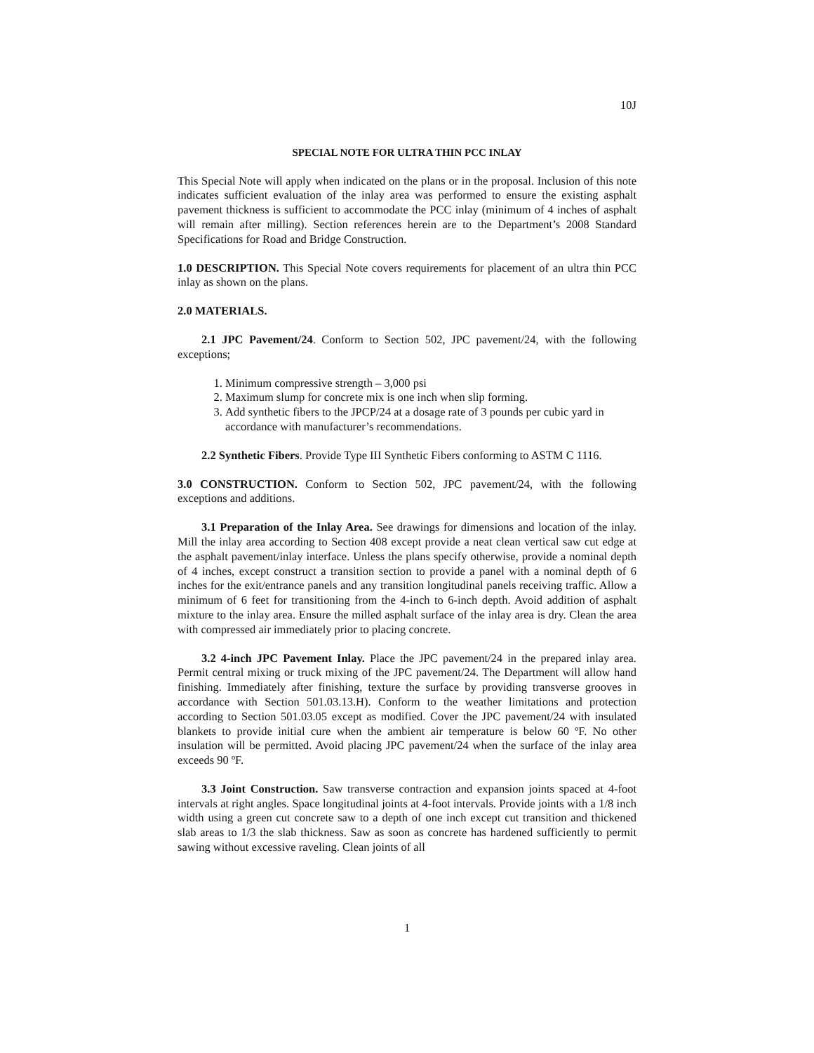10J
SPECIAL NOTE FOR ULTRA THIN PCC INLAY
This Special Note will apply when indicated on the plans or in the proposal. Inclusion of this note indicates sufficient evaluation of the inlay area was performed to ensure the existing asphalt pavement thickness is sufficient to accommodate the PCC inlay (minimum of 4 inches of asphalt will remain after milling). Section references herein are to the Department’s 2008 Standard Specifications for Road and Bridge Construction.
1.0 DESCRIPTION. This Special Note covers requirements for placement of an ultra thin PCC inlay as shown on the plans.
2.0 MATERIALS.
2.1 JPC Pavement/24. Conform to Section 502, JPC pavement/24, with the following exceptions;
1. Minimum compressive strength – 3,000 psi
2. Maximum slump for concrete mix is one inch when slip forming.
3. Add synthetic fibers to the JPCP/24 at a dosage rate of 3 pounds per cubic yard in accordance with manufacturer’s recommendations.
2.2 Synthetic Fibers. Provide Type III Synthetic Fibers conforming to ASTM C 1116.
3.0 CONSTRUCTION. Conform to Section 502, JPC pavement/24, with the following exceptions and additions.
3.1 Preparation of the Inlay Area. See drawings for dimensions and location of the inlay. Mill the inlay area according to Section 408 except provide a neat clean vertical saw cut edge at the asphalt pavement/inlay interface. Unless the plans specify otherwise, provide a nominal depth of 4 inches, except construct a transition section to provide a panel with a nominal depth of 6 inches for the exit/entrance panels and any transition longitudinal panels receiving traffic. Allow a minimum of 6 feet for transitioning from the 4-inch to 6-inch depth. Avoid addition of asphalt mixture to the inlay area. Ensure the milled asphalt surface of the inlay area is dry. Clean the area with compressed air immediately prior to placing concrete.
3.2 4-inch JPC Pavement Inlay. Place the JPC pavement/24 in the prepared inlay area. Permit central mixing or truck mixing of the JPC pavement/24. The Department will allow hand finishing. Immediately after finishing, texture the surface by providing transverse grooves in accordance with Section 501.03.13.H). Conform to the weather limitations and protection according to Section 501.03.05 except as modified. Cover the JPC pavement/24 with insulated blankets to provide initial cure when the ambient air temperature is below 60 ºF. No other insulation will be permitted. Avoid placing JPC pavement/24 when the surface of the inlay area exceeds 90 ºF.
3.3 Joint Construction. Saw transverse contraction and expansion joints spaced at 4-foot intervals at right angles. Space longitudinal joints at 4-foot intervals. Provide joints with a 1/8 inch width using a green cut concrete saw to a depth of one inch except cut transition and thickened slab areas to 1/3 the slab thickness. Saw as soon as concrete has hardened sufficiently to permit sawing without excessive raveling. Clean joints of all
1